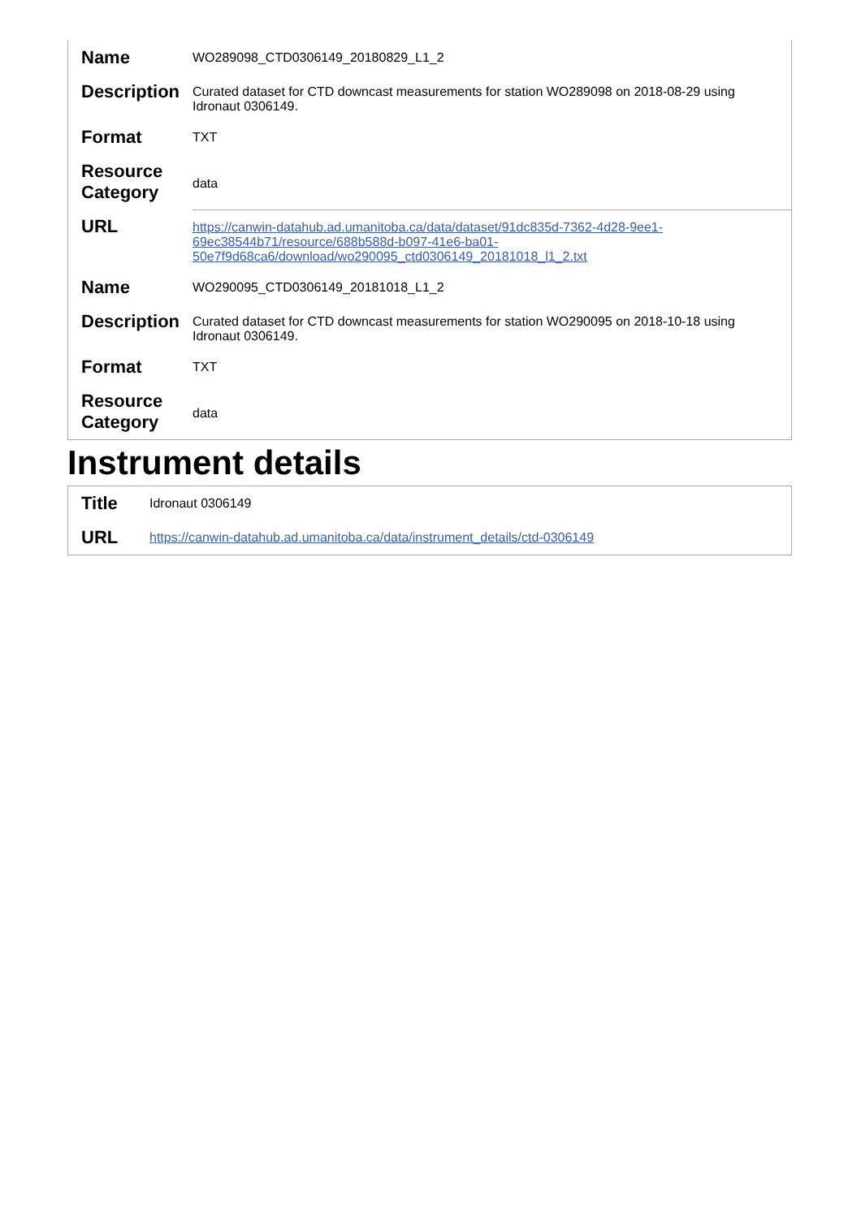| Name | WO289098_CTD0306149_20180829_L1_2 |
| Description | Curated dataset for CTD downcast measurements for station WO289098 on 2018-08-29 using Idronaut 0306149. |
| Format | TXT |
| Resource Category | data |
| URL | https://canwin-datahub.ad.umanitoba.ca/data/dataset/91dc835d-7362-4d28-9ee1-69ec38544b71/resource/688b588d-b097-41e6-ba01-50e7f9d68ca6/download/wo290095_ctd0306149_20181018_l1_2.txt |
| Name | WO290095_CTD0306149_20181018_L1_2 |
| Description | Curated dataset for CTD downcast measurements for station WO290095 on 2018-10-18 using Idronaut 0306149. |
| Format | TXT |
| Resource Category | data |
Instrument details
| Title | Idronaut 0306149 |
| URL | https://canwin-datahub.ad.umanitoba.ca/data/instrument_details/ctd-0306149 |